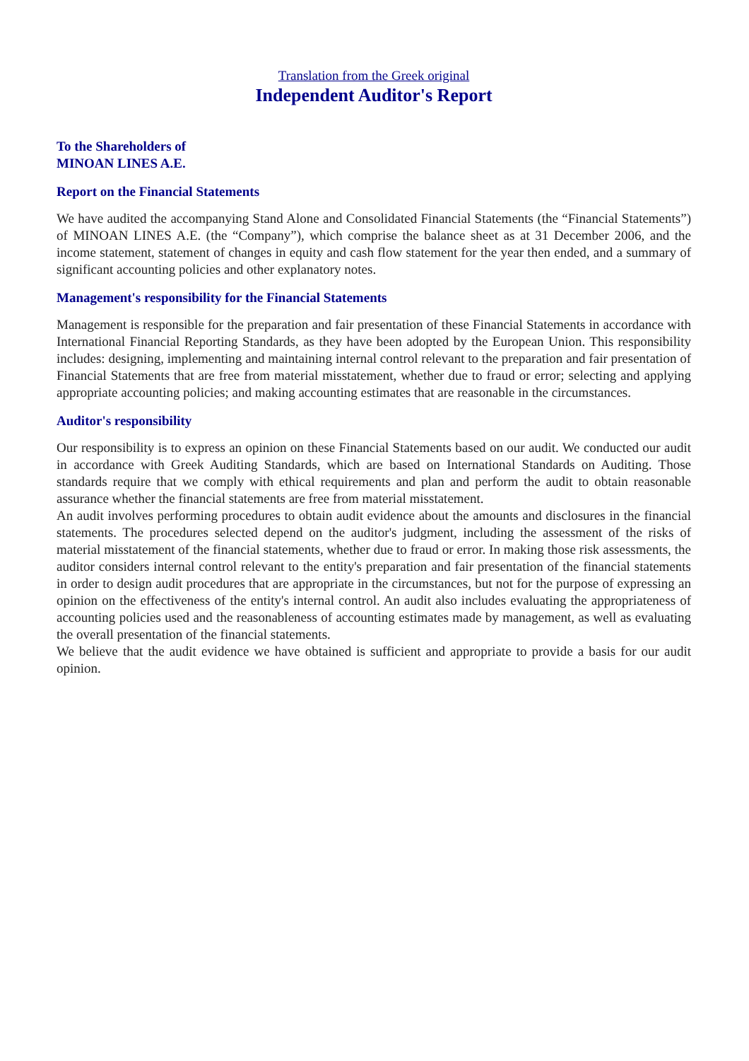Translation from the Greek original
Independent Auditor's Report
To the Shareholders of
MINOAN LINES A.E.
Report on the Financial Statements
We have audited the accompanying Stand Alone and Consolidated Financial Statements (the “Financial Statements”) of MINOAN LINES A.E. (the “Company”), which comprise the balance sheet as at 31 December 2006, and the income statement, statement of changes in equity and cash flow statement for the year then ended, and a summary of significant accounting policies and other explanatory notes.
Management's responsibility for the Financial Statements
Management is responsible for the preparation and fair presentation of these Financial Statements in accordance with International Financial Reporting Standards, as they have been adopted by the European Union. This responsibility includes: designing, implementing and maintaining internal control relevant to the preparation and fair presentation of Financial Statements that are free from material misstatement, whether due to fraud or error; selecting and applying appropriate accounting policies; and making accounting estimates that are reasonable in the circumstances.
Auditor's responsibility
Our responsibility is to express an opinion on these Financial Statements based on our audit. We conducted our audit in accordance with Greek Auditing Standards, which are based on International Standards on Auditing. Those standards require that we comply with ethical requirements and plan and perform the audit to obtain reasonable assurance whether the financial statements are free from material misstatement.
An audit involves performing procedures to obtain audit evidence about the amounts and disclosures in the financial statements. The procedures selected depend on the auditor's judgment, including the assessment of the risks of material misstatement of the financial statements, whether due to fraud or error. In making those risk assessments, the auditor considers internal control relevant to the entity's preparation and fair presentation of the financial statements in order to design audit procedures that are appropriate in the circumstances, but not for the purpose of expressing an opinion on the effectiveness of the entity's internal control. An audit also includes evaluating the appropriateness of accounting policies used and the reasonableness of accounting estimates made by management, as well as evaluating the overall presentation of the financial statements.
We believe that the audit evidence we have obtained is sufficient and appropriate to provide a basis for our audit opinion.